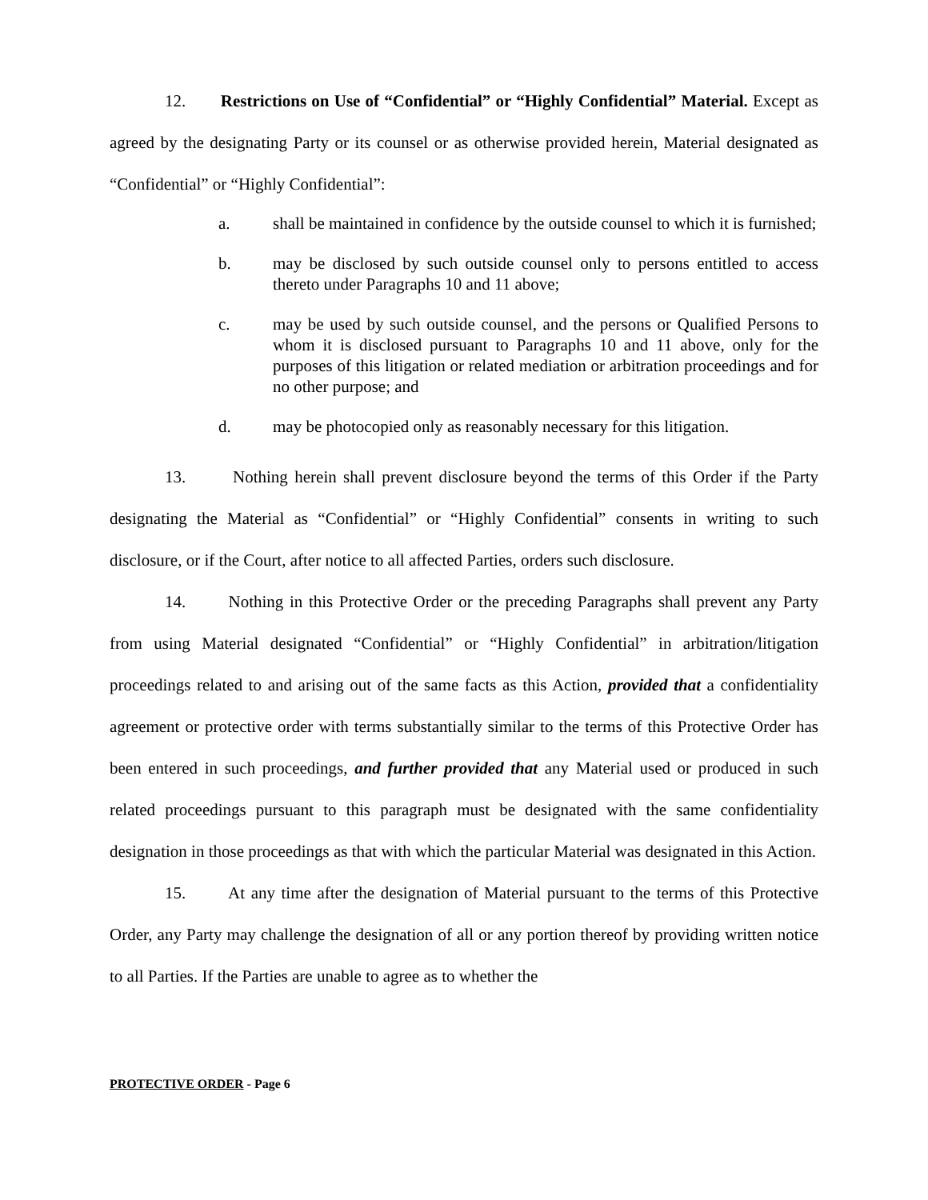12. Restrictions on Use of “Confidential” or “Highly Confidential” Material. Except as agreed by the designating Party or its counsel or as otherwise provided herein, Material designated as “Confidential” or “Highly Confidential”:
a. shall be maintained in confidence by the outside counsel to which it is furnished;
b. may be disclosed by such outside counsel only to persons entitled to access thereto under Paragraphs 10 and 11 above;
c. may be used by such outside counsel, and the persons or Qualified Persons to whom it is disclosed pursuant to Paragraphs 10 and 11 above, only for the purposes of this litigation or related mediation or arbitration proceedings and for no other purpose; and
d. may be photocopied only as reasonably necessary for this litigation.
13. Nothing herein shall prevent disclosure beyond the terms of this Order if the Party designating the Material as “Confidential” or “Highly Confidential” consents in writing to such disclosure, or if the Court, after notice to all affected Parties, orders such disclosure.
14. Nothing in this Protective Order or the preceding Paragraphs shall prevent any Party from using Material designated “Confidential” or “Highly Confidential” in arbitration/litigation proceedings related to and arising out of the same facts as this Action, provided that a confidentiality agreement or protective order with terms substantially similar to the terms of this Protective Order has been entered in such proceedings, and further provided that any Material used or produced in such related proceedings pursuant to this paragraph must be designated with the same confidentiality designation in those proceedings as that with which the particular Material was designated in this Action.
15. At any time after the designation of Material pursuant to the terms of this Protective Order, any Party may challenge the designation of all or any portion thereof by providing written notice to all Parties. If the Parties are unable to agree as to whether the
PROTECTIVE ORDER - Page 6